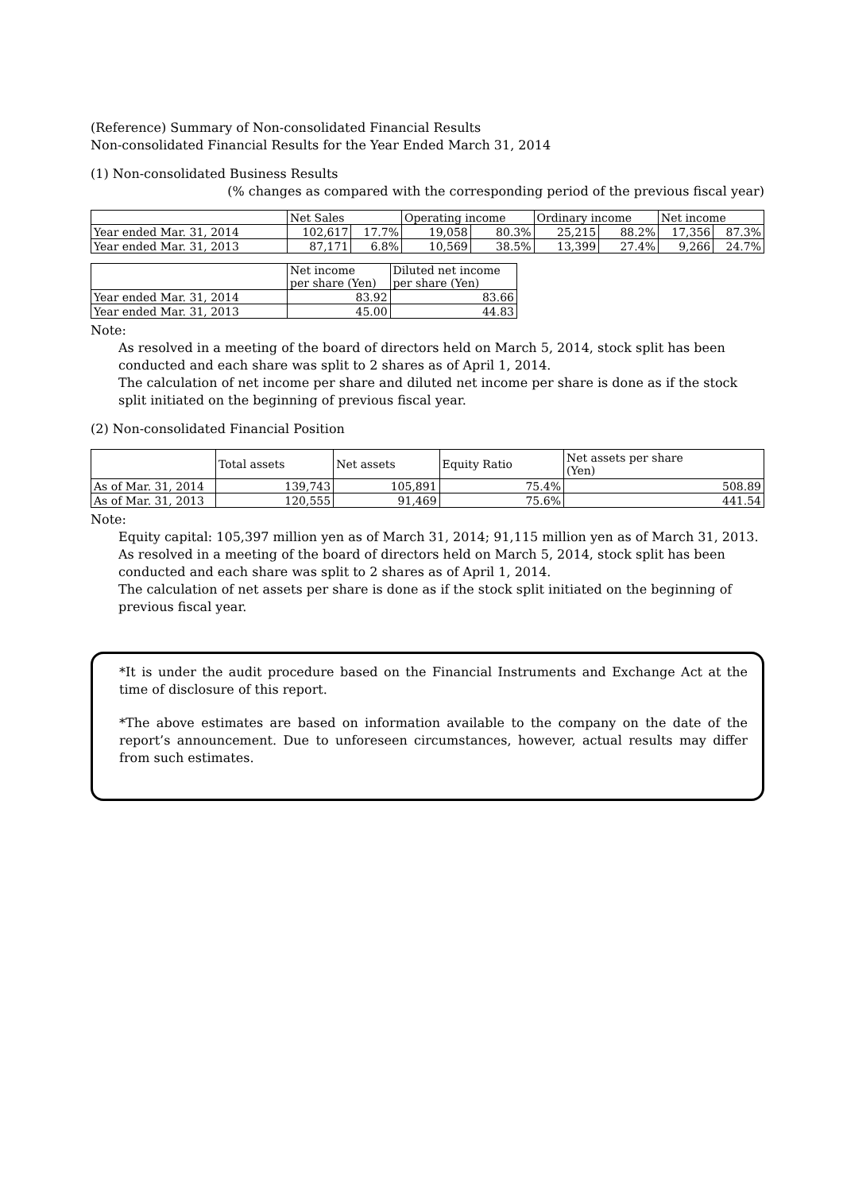(Reference) Summary of Non-consolidated Financial Results
Non-consolidated Financial Results for the Year Ended March 31, 2014
(1) Non-consolidated Business Results
(% changes as compared with the corresponding period of the previous fiscal year)
| | Net Sales | | Operating income | | Ordinary income | | Net income | |
| --- | --- | --- | --- | --- | --- | --- | --- | --- |
| Year ended Mar. 31, 2014 | 102,617 | 17.7% | 19,058 | 80.3% | 25,215 | 88.2% | 17,356 | 87.3% |
| Year ended Mar. 31, 2013 | 87,171 | 6.8% | 10,569 | 38.5% | 13,399 | 27.4% | 9,266 | 24.7% |
| | Net income per share (Yen) | Diluted net income per share (Yen) |
| --- | --- | --- |
| Year ended Mar. 31, 2014 | 83.92 | 83.66 |
| Year ended Mar. 31, 2013 | 45.00 | 44.83 |
Note:
As resolved in a meeting of the board of directors held on March 5, 2014, stock split has been conducted and each share was split to 2 shares as of April 1, 2014.
The calculation of net income per share and diluted net income per share is done as if the stock split initiated on the beginning of previous fiscal year.
(2) Non-consolidated Financial Position
| | Total assets | Net assets | Equity Ratio | Net assets per share (Yen) |
| --- | --- | --- | --- | --- |
| As of Mar. 31, 2014 | 139,743 | 105,891 | 75.4% | 508.89 |
| As of Mar. 31, 2013 | 120,555 | 91,469 | 75.6% | 441.54 |
Note:
Equity capital: 105,397 million yen as of March 31, 2014; 91,115 million yen as of March 31, 2013.
As resolved in a meeting of the board of directors held on March 5, 2014, stock split has been conducted and each share was split to 2 shares as of April 1, 2014.
The calculation of net assets per share is done as if the stock split initiated on the beginning of previous fiscal year.
*It is under the audit procedure based on the Financial Instruments and Exchange Act at the time of disclosure of this report.
*The above estimates are based on information available to the company on the date of the report’s announcement. Due to unforeseen circumstances, however, actual results may differ from such estimates.